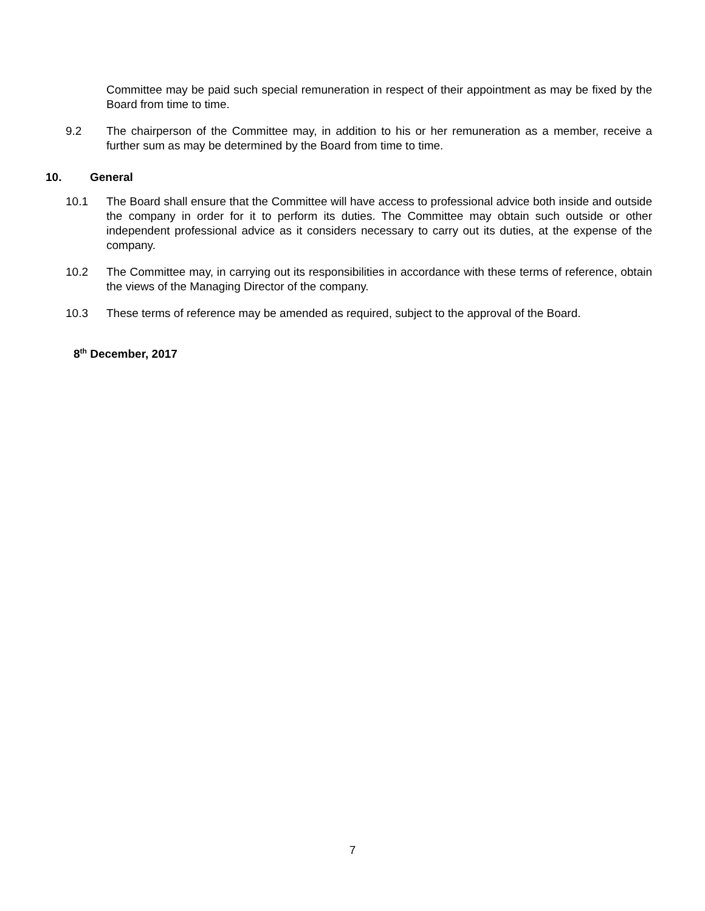Committee may be paid such special remuneration in respect of their appointment as may be fixed by the Board from time to time.
9.2 The chairperson of the Committee may, in addition to his or her remuneration as a member, receive a further sum as may be determined by the Board from time to time.
10. General
10.1 The Board shall ensure that the Committee will have access to professional advice both inside and outside the company in order for it to perform its duties. The Committee may obtain such outside or other independent professional advice as it considers necessary to carry out its duties, at the expense of the company.
10.2 The Committee may, in carrying out its responsibilities in accordance with these terms of reference, obtain the views of the Managing Director of the company.
10.3 These terms of reference may be amended as required, subject to the approval of the Board.
8<sup>th</sup> December, 2017
7